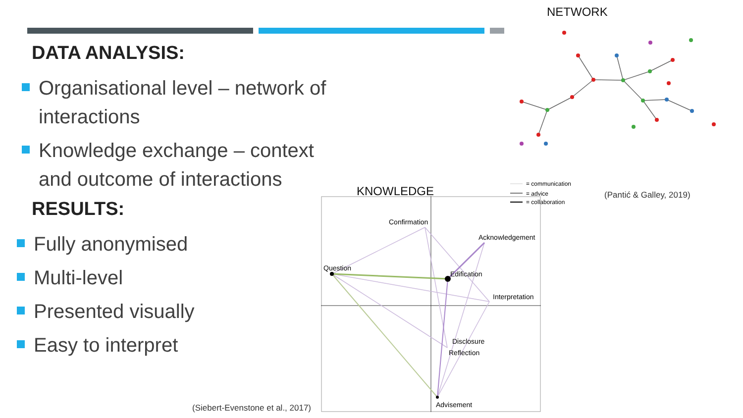DATA ANALYSIS:
Organisational level – network of interactions
Knowledge exchange – context and outcome of interactions
RESULTS:
Fully anonymised
Multi-level
Presented visually
Easy to interpret
NETWORK
KNOWLEDGE
= communication
= advice
= collaboration
(Pantić & Galley, 2019)
Confirmation
Acknowledgement
Question
Edification
Interpretation
Disclosure
Reflection
Advisement
(Siebert-Evenstone et al., 2017)